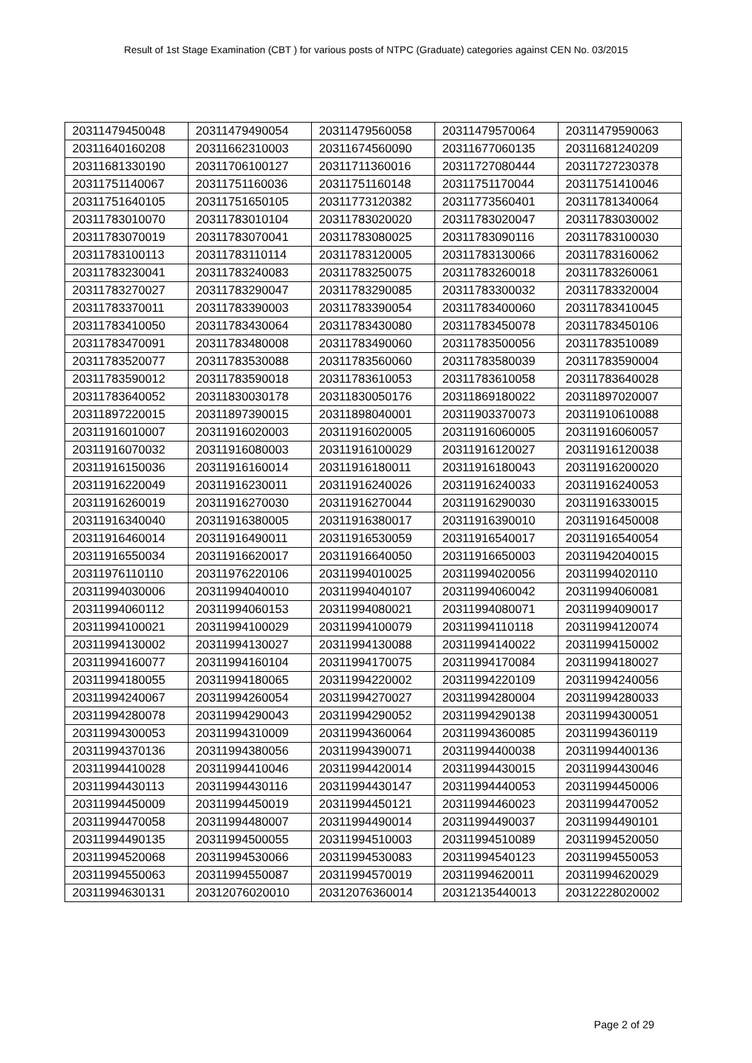Result of 1st Stage Examination (CBT ) for various posts of NTPC (Graduate) categories against CEN No. 03/2015
| 20311479450048 | 20311479490054 | 20311479560058 | 20311479570064 | 20311479590063 |
| 20311640160208 | 20311662310003 | 20311674560090 | 20311677060135 | 20311681240209 |
| 20311681330190 | 20311706100127 | 20311711360016 | 20311727080444 | 20311727230378 |
| 20311751140067 | 20311751160036 | 20311751160148 | 20311751170044 | 20311751410046 |
| 20311751640105 | 20311751650105 | 20311773120382 | 20311773560401 | 20311781340064 |
| 20311783010070 | 20311783010104 | 20311783020020 | 20311783020047 | 20311783030002 |
| 20311783070019 | 20311783070041 | 20311783080025 | 20311783090116 | 20311783100030 |
| 20311783100113 | 20311783110114 | 20311783120005 | 20311783130066 | 20311783160062 |
| 20311783230041 | 20311783240083 | 20311783250075 | 20311783260018 | 20311783260061 |
| 20311783270027 | 20311783290047 | 20311783290085 | 20311783300032 | 20311783320004 |
| 20311783370011 | 20311783390003 | 20311783390054 | 20311783400060 | 20311783410045 |
| 20311783410050 | 20311783430064 | 20311783430080 | 20311783450078 | 20311783450106 |
| 20311783470091 | 20311783480008 | 20311783490060 | 20311783500056 | 20311783510089 |
| 20311783520077 | 20311783530088 | 20311783560060 | 20311783580039 | 20311783590004 |
| 20311783590012 | 20311783590018 | 20311783610053 | 20311783610058 | 20311783640028 |
| 20311783640052 | 20311830030178 | 20311830050176 | 20311869180022 | 20311897020007 |
| 20311897220015 | 20311897390015 | 20311898040001 | 20311903370073 | 20311910610088 |
| 20311916010007 | 20311916020003 | 20311916020005 | 20311916060005 | 20311916060057 |
| 20311916070032 | 20311916080003 | 20311916100029 | 20311916120027 | 20311916120038 |
| 20311916150036 | 20311916160014 | 20311916180011 | 20311916180043 | 20311916200020 |
| 20311916220049 | 20311916230011 | 20311916240026 | 20311916240033 | 20311916240053 |
| 20311916260019 | 20311916270030 | 20311916270044 | 20311916290030 | 20311916330015 |
| 20311916340040 | 20311916380005 | 20311916380017 | 20311916390010 | 20311916450008 |
| 20311916460014 | 20311916490011 | 20311916530059 | 20311916540017 | 20311916540054 |
| 20311916550034 | 20311916620017 | 20311916640050 | 20311916650003 | 20311942040015 |
| 20311976110110 | 20311976220106 | 20311994010025 | 20311994020056 | 20311994020110 |
| 20311994030006 | 20311994040010 | 20311994040107 | 20311994060042 | 20311994060081 |
| 20311994060112 | 20311994060153 | 20311994080021 | 20311994080071 | 20311994090017 |
| 20311994100021 | 20311994100029 | 20311994100079 | 20311994110118 | 20311994120074 |
| 20311994130002 | 20311994130027 | 20311994130088 | 20311994140022 | 20311994150002 |
| 20311994160077 | 20311994160104 | 20311994170075 | 20311994170084 | 20311994180027 |
| 20311994180055 | 20311994180065 | 20311994220002 | 20311994220109 | 20311994240056 |
| 20311994240067 | 20311994260054 | 20311994270027 | 20311994280004 | 20311994280033 |
| 20311994280078 | 20311994290043 | 20311994290052 | 20311994290138 | 20311994300051 |
| 20311994300053 | 20311994310009 | 20311994360064 | 20311994360085 | 20311994360119 |
| 20311994370136 | 20311994380056 | 20311994390071 | 20311994400038 | 20311994400136 |
| 20311994410028 | 20311994410046 | 20311994420014 | 20311994430015 | 20311994430046 |
| 20311994430113 | 20311994430116 | 20311994430147 | 20311994440053 | 20311994450006 |
| 20311994450009 | 20311994450019 | 20311994450121 | 20311994460023 | 20311994470052 |
| 20311994470058 | 20311994480007 | 20311994490014 | 20311994490037 | 20311994490101 |
| 20311994490135 | 20311994500055 | 20311994510003 | 20311994510089 | 20311994520050 |
| 20311994520068 | 20311994530066 | 20311994530083 | 20311994540123 | 20311994550053 |
| 20311994550063 | 20311994550087 | 20311994570019 | 20311994620011 | 20311994620029 |
| 20311994630131 | 20312076020010 | 20312076360014 | 20312135440013 | 20312228020002 |
Page 2 of 29